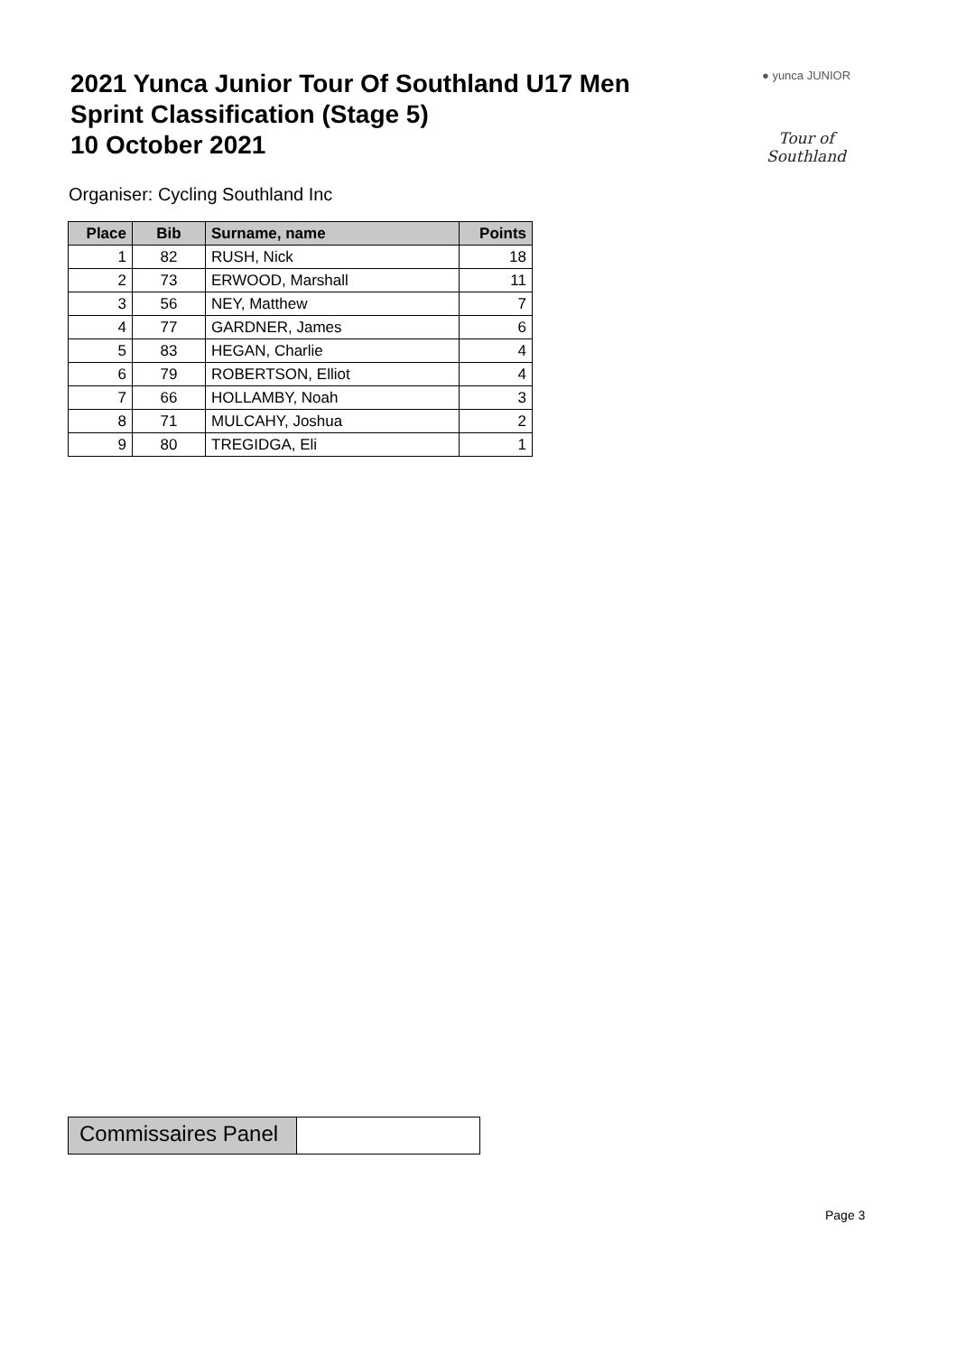2021 Yunca Junior Tour Of Southland U17 Men
Sprint Classification (Stage 5)
10 October 2021
● yunca JUNIOR
Tour of Southland
Organiser: Cycling Southland Inc
| Place | Bib | Surname, name | Points |
| --- | --- | --- | --- |
| 1 | 82 | RUSH, Nick | 18 |
| 2 | 73 | ERWOOD, Marshall | 11 |
| 3 | 56 | NEY, Matthew | 7 |
| 4 | 77 | GARDNER, James | 6 |
| 5 | 83 | HEGAN, Charlie | 4 |
| 6 | 79 | ROBERTSON, Elliot | 4 |
| 7 | 66 | HOLLAMBY, Noah | 3 |
| 8 | 71 | MULCAHY, Joshua | 2 |
| 9 | 80 | TREGIDGA, Eli | 1 |
Commissaires Panel
Page 3